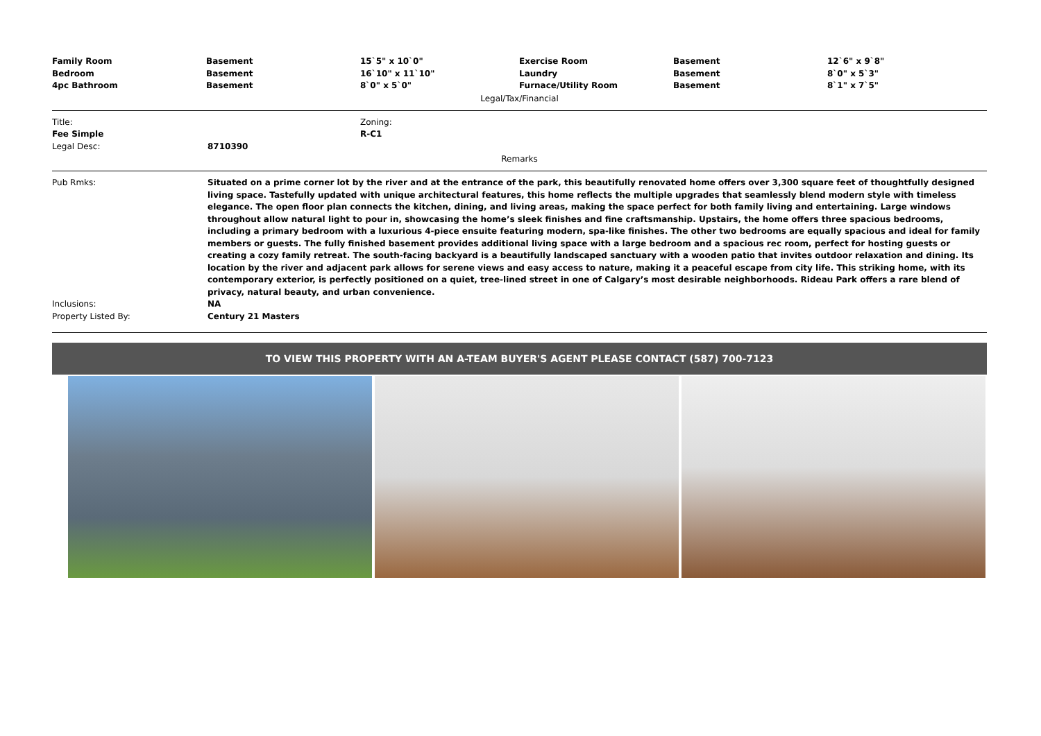| Family Room | Basement | 15`5" x 10`0" | Exercise Room | Basement | 12`6" x 9`8" |
| Bedroom | Basement | 16`10" x 11`10" | Laundry | Basement | 8`0" x 5`3" |
| 4pc Bathroom | Basement | 8`0" x 5`0" | Furnace/Utility Room | Basement | 8`1" x 7`5" |
Legal/Tax/Financial
| Title: | Zoning: |
| Fee Simple | R-C1 |
| Legal Desc: | 8710390 |
Remarks
| Pub Rmks: | Situated on a prime corner lot by the river and at the entrance of the park, this beautifully renovated home offers over 3,300 square feet of thoughtfully designed living space. Tastefully updated with unique architectural features, this home reflects the multiple upgrades that seamlessly blend modern style with timeless elegance. The open floor plan connects the kitchen, dining, and living areas, making the space perfect for both family living and entertaining. Large windows throughout allow natural light to pour in, showcasing the home’s sleek finishes and fine craftsmanship. Upstairs, the home offers three spacious bedrooms, including a primary bedroom with a luxurious 4-piece ensuite featuring modern, spa-like finishes. The other two bedrooms are equally spacious and ideal for family members or guests. The fully finished basement provides additional living space with a large bedroom and a spacious rec room, perfect for hosting guests or creating a cozy family retreat. The south-facing backyard is a beautifully landscaped sanctuary with a wooden patio that invites outdoor relaxation and dining. Its location by the river and adjacent park allows for serene views and easy access to nature, making it a peaceful escape from city life. This striking home, with its contemporary exterior, is perfectly positioned on a quiet, tree-lined street in one of Calgary’s most desirable neighborhoods. Rideau Park offers a rare blend of privacy, natural beauty, and urban convenience. |
| Inclusions: | NA |
| Property Listed By: | Century 21 Masters |
TO VIEW THIS PROPERTY WITH AN A-TEAM BUYER'S AGENT PLEASE CONTACT (587) 700-7123